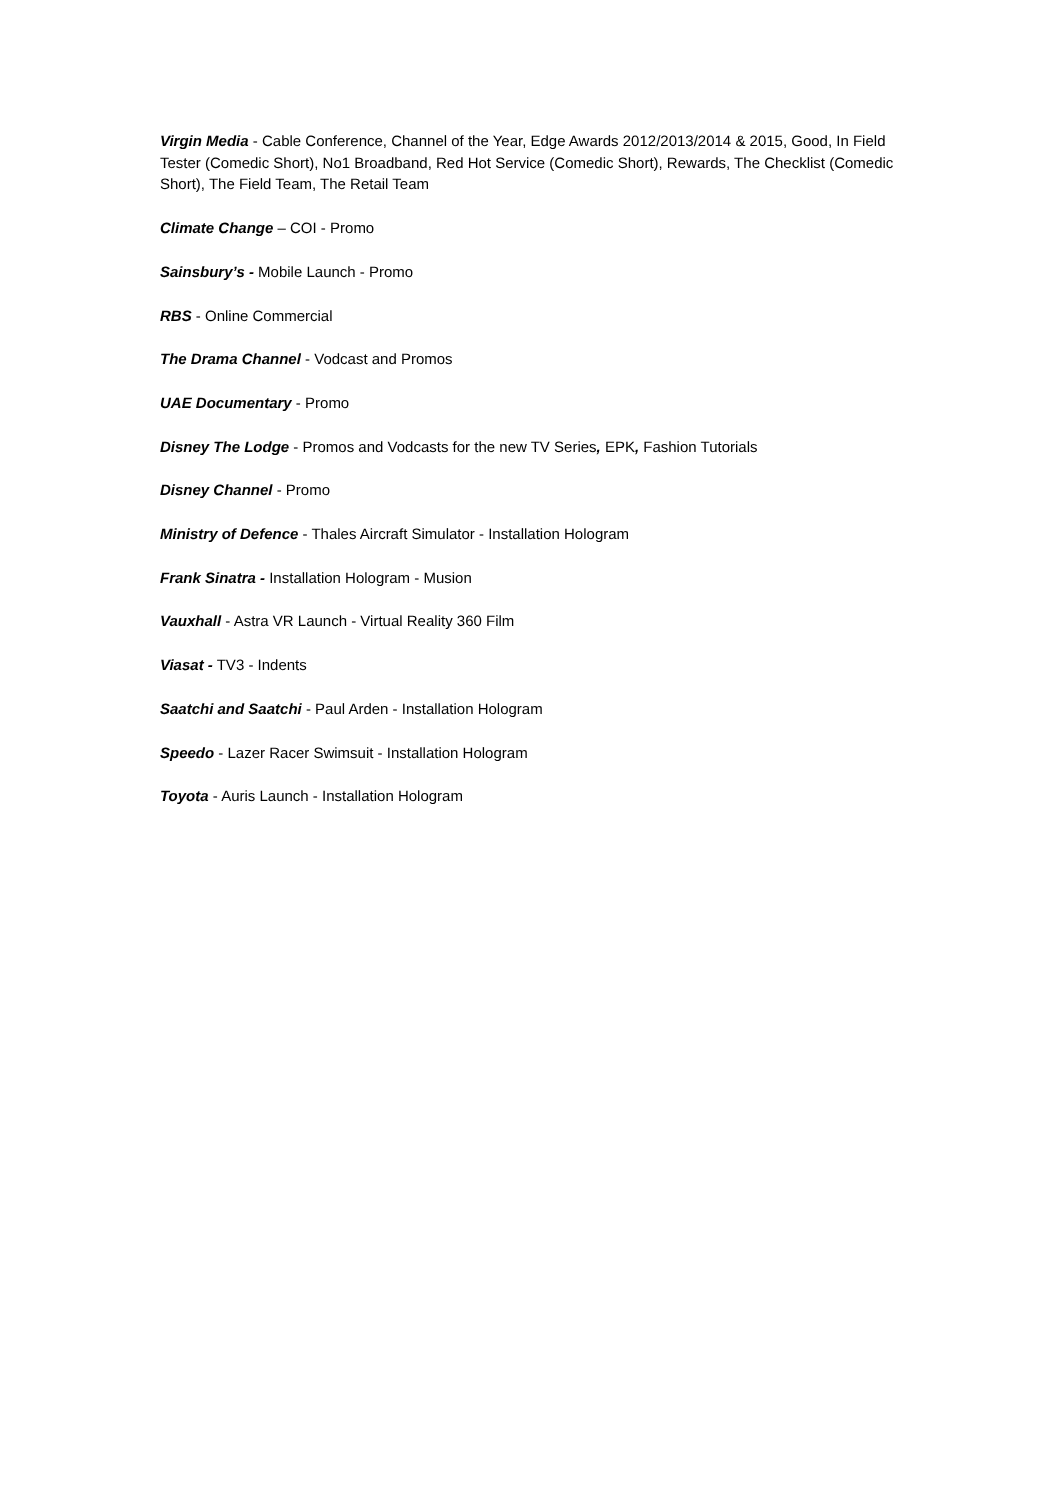Virgin Media - Cable Conference, Channel of the Year, Edge Awards 2012/2013/2014 & 2015, Good, In Field Tester (Comedic Short), No1 Broadband, Red Hot Service (Comedic Short), Rewards, The Checklist (Comedic Short), The Field Team, The Retail Team
Climate Change – COI - Promo
Sainsbury’s - Mobile Launch - Promo
RBS - Online Commercial
The Drama Channel - Vodcast and Promos
UAE Documentary - Promo
Disney The Lodge - Promos and Vodcasts for the new TV Series, EPK, Fashion Tutorials
Disney Channel - Promo
Ministry of Defence - Thales Aircraft Simulator - Installation Hologram
Frank Sinatra - Installation Hologram - Musion
Vauxhall - Astra VR Launch - Virtual Reality 360 Film
Viasat - TV3 - Indents
Saatchi and Saatchi - Paul Arden - Installation Hologram
Speedo - Lazer Racer Swimsuit - Installation Hologram
Toyota - Auris Launch - Installation Hologram